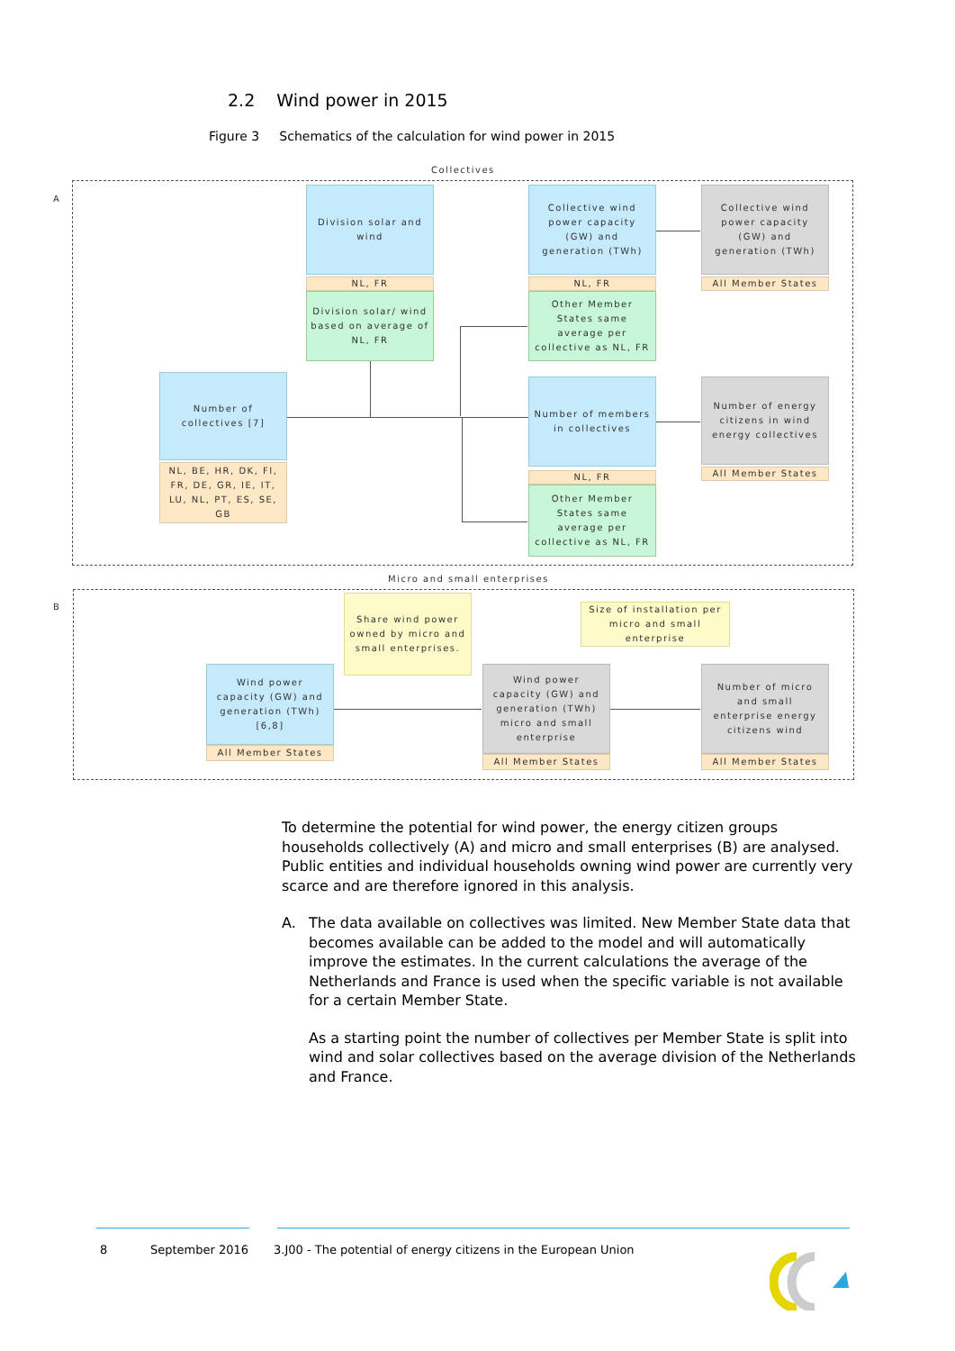2.2 Wind power in 2015
Figure 3 Schematics of the calculation for wind power in 2015
Collectives
A
Micro and small enterprises
B
Division solar and wind
NL, FR
Division solar/ wind based on average of NL, FR
Number of collectives [7]
NL, BE, HR, DK, FI, FR, DE, GR, IE, IT, LU, NL, PT, ES, SE, GB
Collective wind power capacity (GW) and generation (TWh)
NL, FR
Other Member States same average per collective as NL, FR
Collective wind power capacity (GW) and generation (TWh)
All Member States
Number of members in collectives
NL, FR
Other Member States same average per collective as NL, FR
Number of energy citizens in wind energy collectives
All Member States
Share wind power owned by micro and small enterprises.
Size of installation per micro and small enterprise
Wind power capacity (GW) and generation (TWh) [6,8]
All Member States
Wind power capacity (GW) and generation (TWh) micro and small enterprise
All Member States
Number of micro and small enterprise energy citizens wind
All Member States
To determine the potential for wind power, the energy citizen groups households collectively (A) and micro and small enterprises (B) are analysed. Public entities and individual households owning wind power are currently very scarce and are therefore ignored in this analysis.
A. The data available on collectives was limited. New Member State data that becomes available can be added to the model and will automatically improve the estimates. In the current calculations the average of the Netherlands and France is used when the specific variable is not available for a certain Member State.
As a starting point the number of collectives per Member State is split into wind and solar collectives based on the average division of the Netherlands and France.
8 September 2016
3.J00 - The potential of energy citizens in the European Union